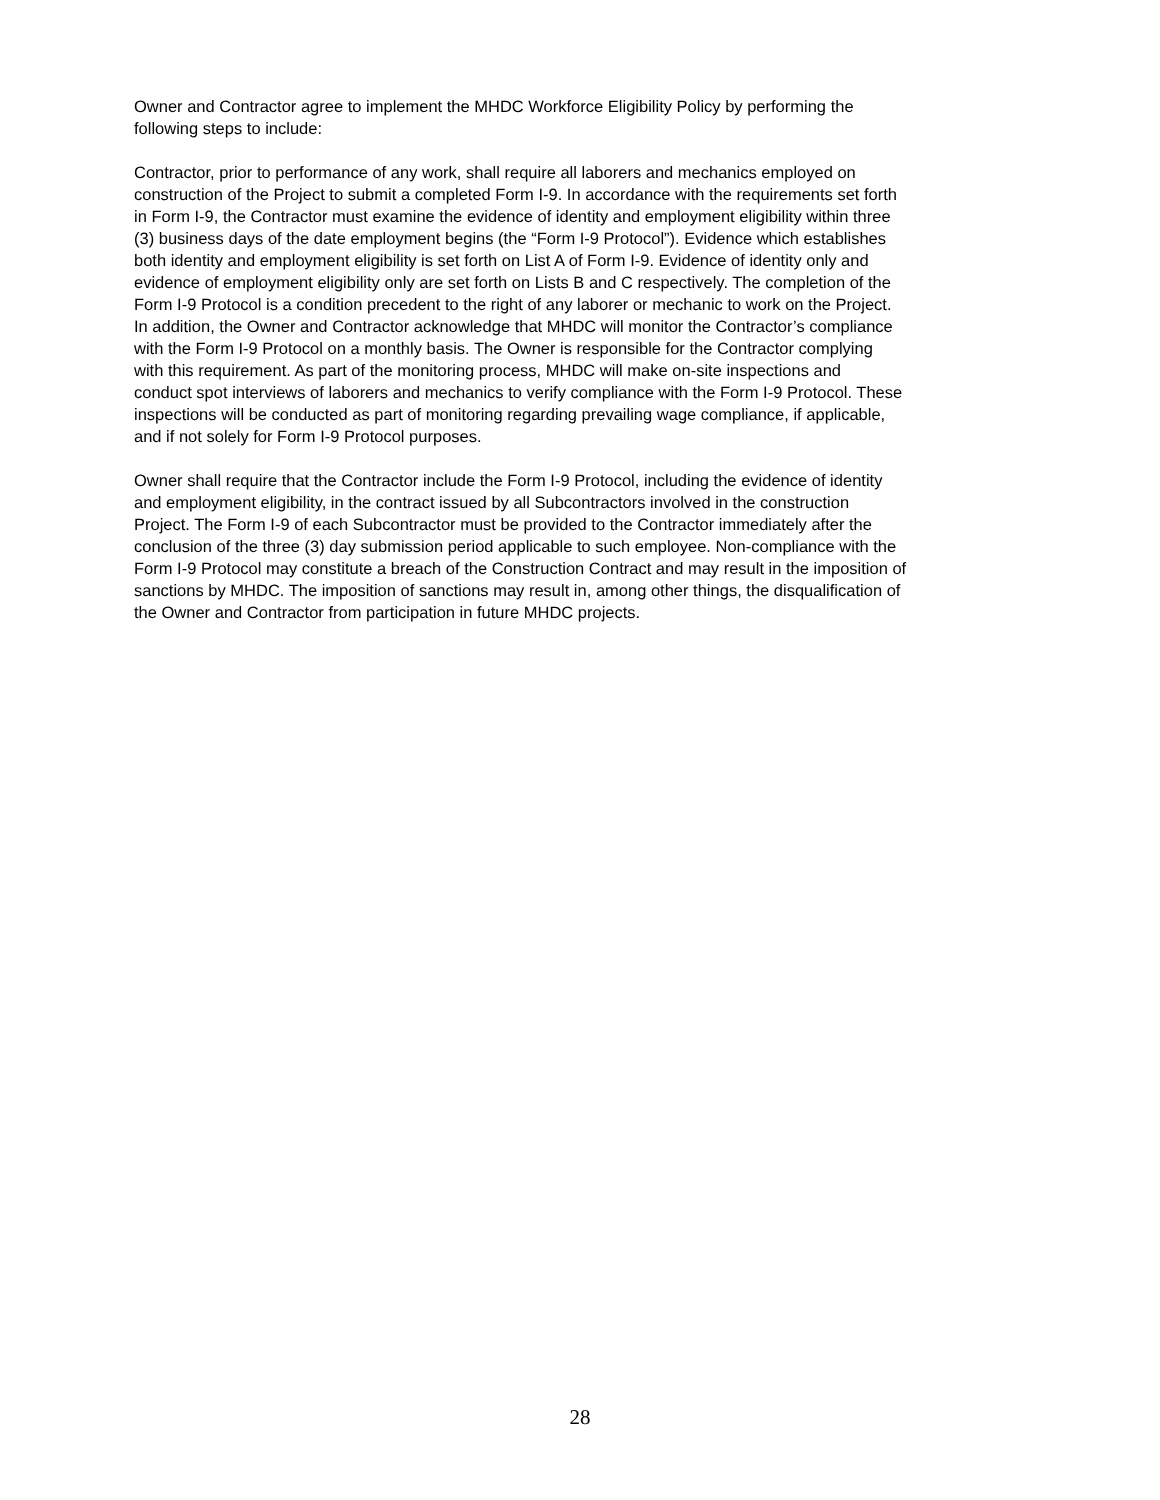Owner and Contractor agree to implement the MHDC Workforce Eligibility Policy by performing the following steps to include:
Contractor, prior to performance of any work, shall require all laborers and mechanics employed on construction of the Project to submit a completed Form I-9. In accordance with the requirements set forth in Form I-9, the Contractor must examine the evidence of identity and employment eligibility within three (3) business days of the date employment begins (the “Form I-9 Protocol”). Evidence which establishes both identity and employment eligibility is set forth on List A of Form I-9. Evidence of identity only and evidence of employment eligibility only are set forth on Lists B and C respectively. The completion of the Form I-9 Protocol is a condition precedent to the right of any laborer or mechanic to work on the Project. In addition, the Owner and Contractor acknowledge that MHDC will monitor the Contractor’s compliance with the Form I-9 Protocol on a monthly basis. The Owner is responsible for the Contractor complying with this requirement. As part of the monitoring process, MHDC will make on-site inspections and conduct spot interviews of laborers and mechanics to verify compliance with the Form I-9 Protocol. These inspections will be conducted as part of monitoring regarding prevailing wage compliance, if applicable, and if not solely for Form I-9 Protocol purposes.
Owner shall require that the Contractor include the Form I-9 Protocol, including the evidence of identity and employment eligibility, in the contract issued by all Subcontractors involved in the construction Project. The Form I-9 of each Subcontractor must be provided to the Contractor immediately after the conclusion of the three (3) day submission period applicable to such employee. Non-compliance with the Form I-9 Protocol may constitute a breach of the Construction Contract and may result in the imposition of sanctions by MHDC. The imposition of sanctions may result in, among other things, the disqualification of the Owner and Contractor from participation in future MHDC projects.
28